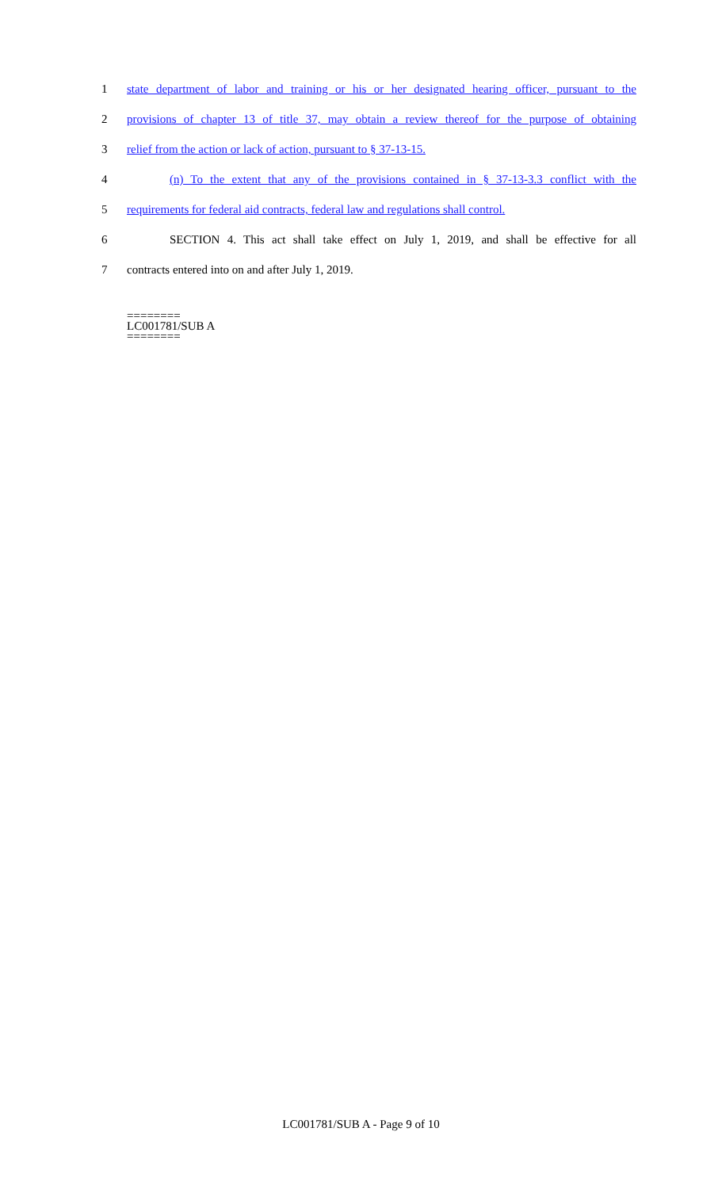1 state department of labor and training or his or her designated hearing officer, pursuant to the
2 provisions of chapter 13 of title 37, may obtain a review thereof for the purpose of obtaining
3 relief from the action or lack of action, pursuant to § 37-13-15.
4 (n) To the extent that any of the provisions contained in § 37-13-3.3 conflict with the
5 requirements for federal aid contracts, federal law and regulations shall control.
6 SECTION 4. This act shall take effect on July 1, 2019, and shall be effective for all
7 contracts entered into on and after July 1, 2019.
========
LC001781/SUB A
========
LC001781/SUB A - Page 9 of 10